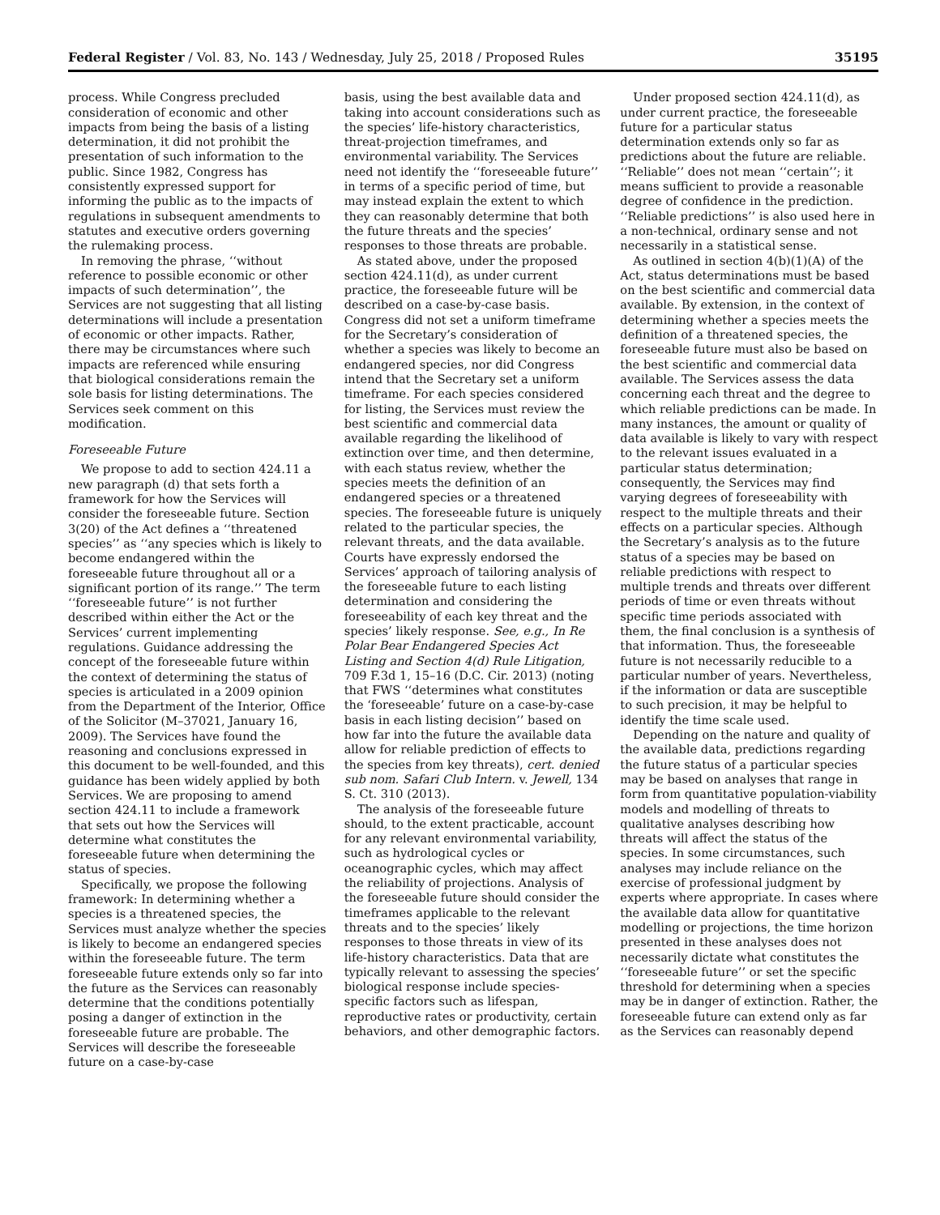Federal Register / Vol. 83, No. 143 / Wednesday, July 25, 2018 / Proposed Rules 35195
process. While Congress precluded consideration of economic and other impacts from being the basis of a listing determination, it did not prohibit the presentation of such information to the public. Since 1982, Congress has consistently expressed support for informing the public as to the impacts of regulations in subsequent amendments to statutes and executive orders governing the rulemaking process.
In removing the phrase, ‘‘without reference to possible economic or other impacts of such determination’’, the Services are not suggesting that all listing determinations will include a presentation of economic or other impacts. Rather, there may be circumstances where such impacts are referenced while ensuring that biological considerations remain the sole basis for listing determinations. The Services seek comment on this modification.
Foreseeable Future
We propose to add to section 424.11 a new paragraph (d) that sets forth a framework for how the Services will consider the foreseeable future. Section 3(20) of the Act defines a ‘‘threatened species’’ as ‘‘any species which is likely to become endangered within the foreseeable future throughout all or a significant portion of its range.’’ The term ‘‘foreseeable future’’ is not further described within either the Act or the Services’ current implementing regulations. Guidance addressing the concept of the foreseeable future within the context of determining the status of species is articulated in a 2009 opinion from the Department of the Interior, Office of the Solicitor (M–37021, January 16, 2009). The Services have found the reasoning and conclusions expressed in this document to be well-founded, and this guidance has been widely applied by both Services. We are proposing to amend section 424.11 to include a framework that sets out how the Services will determine what constitutes the foreseeable future when determining the status of species.
Specifically, we propose the following framework: In determining whether a species is a threatened species, the Services must analyze whether the species is likely to become an endangered species within the foreseeable future. The term foreseeable future extends only so far into the future as the Services can reasonably determine that the conditions potentially posing a danger of extinction in the foreseeable future are probable. The Services will describe the foreseeable future on a case-by-case
basis, using the best available data and taking into account considerations such as the species’ life-history characteristics, threat-projection timeframes, and environmental variability. The Services need not identify the ‘‘foreseeable future’’ in terms of a specific period of time, but may instead explain the extent to which they can reasonably determine that both the future threats and the species’ responses to those threats are probable.
As stated above, under the proposed section 424.11(d), as under current practice, the foreseeable future will be described on a case-by-case basis. Congress did not set a uniform timeframe for the Secretary’s consideration of whether a species was likely to become an endangered species, nor did Congress intend that the Secretary set a uniform timeframe. For each species considered for listing, the Services must review the best scientific and commercial data available regarding the likelihood of extinction over time, and then determine, with each status review, whether the species meets the definition of an endangered species or a threatened species. The foreseeable future is uniquely related to the particular species, the relevant threats, and the data available. Courts have expressly endorsed the Services’ approach of tailoring analysis of the foreseeable future to each listing determination and considering the foreseeability of each key threat and the species’ likely response. See, e.g., In Re Polar Bear Endangered Species Act Listing and Section 4(d) Rule Litigation, 709 F.3d 1, 15–16 (D.C. Cir. 2013) (noting that FWS ‘‘determines what constitutes the ‘foreseeable’ future on a case-by-case basis in each listing decision’’ based on how far into the future the available data allow for reliable prediction of effects to the species from key threats), cert. denied sub nom. Safari Club Intern. v. Jewell, 134 S. Ct. 310 (2013).
The analysis of the foreseeable future should, to the extent practicable, account for any relevant environmental variability, such as hydrological cycles or oceanographic cycles, which may affect the reliability of projections. Analysis of the foreseeable future should consider the timeframes applicable to the relevant threats and to the species’ likely responses to those threats in view of its life-history characteristics. Data that are typically relevant to assessing the species’ biological response include species-specific factors such as lifespan, reproductive rates or productivity, certain behaviors, and other demographic factors.
Under proposed section 424.11(d), as under current practice, the foreseeable future for a particular status determination extends only so far as predictions about the future are reliable. ‘‘Reliable’’ does not mean ‘‘certain’’; it means sufficient to provide a reasonable degree of confidence in the prediction. ‘‘Reliable predictions’’ is also used here in a non-technical, ordinary sense and not necessarily in a statistical sense.
As outlined in section 4(b)(1)(A) of the Act, status determinations must be based on the best scientific and commercial data available. By extension, in the context of determining whether a species meets the definition of a threatened species, the foreseeable future must also be based on the best scientific and commercial data available. The Services assess the data concerning each threat and the degree to which reliable predictions can be made. In many instances, the amount or quality of data available is likely to vary with respect to the relevant issues evaluated in a particular status determination; consequently, the Services may find varying degrees of foreseeability with respect to the multiple threats and their effects on a particular species. Although the Secretary’s analysis as to the future status of a species may be based on reliable predictions with respect to multiple trends and threats over different periods of time or even threats without specific time periods associated with them, the final conclusion is a synthesis of that information. Thus, the foreseeable future is not necessarily reducible to a particular number of years. Nevertheless, if the information or data are susceptible to such precision, it may be helpful to identify the time scale used.
Depending on the nature and quality of the available data, predictions regarding the future status of a particular species may be based on analyses that range in form from quantitative population-viability models and modelling of threats to qualitative analyses describing how threats will affect the status of the species. In some circumstances, such analyses may include reliance on the exercise of professional judgment by experts where appropriate. In cases where the available data allow for quantitative modelling or projections, the time horizon presented in these analyses does not necessarily dictate what constitutes the ‘‘foreseeable future’’ or set the specific threshold for determining when a species may be in danger of extinction. Rather, the foreseeable future can extend only as far as the Services can reasonably depend